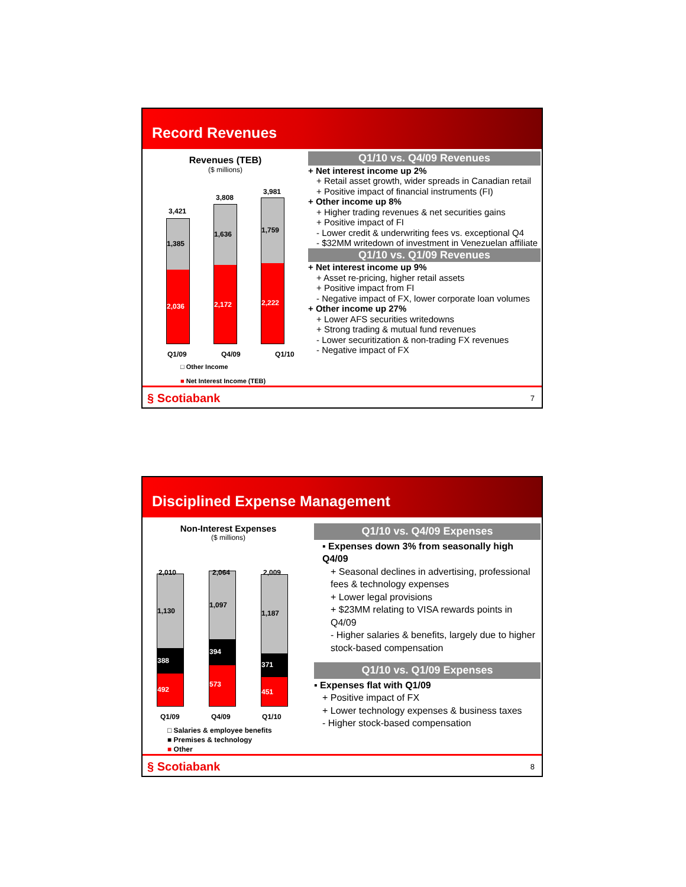Record Revenues
Revenues (TEB)
($ millions)
1,385
2,036
1,636
2,172
1,759
2,222
3,421
3,808
3,981
Q1/09 Q4/09 Q1/10
□ Other Income
■ Net Interest Income (TEB)
Q1/10 vs. Q4/09 Revenues
+ Net interest income up 2%
+ Retail asset growth, wider spreads in Canadian retail
+ Positive impact of financial instruments (FI)
+ Other income up 8%
+ Higher trading revenues & net securities gains
+ Positive impact of FI
- Lower credit & underwriting fees vs. exceptional Q4
- $32MM writedown of investment in Venezuelan affiliate
Q1/10 vs. Q1/09 Revenues
+ Net interest income up 9%
+ Asset re-pricing, higher retail assets
+ Positive impact from FI
- Negative impact of FX, lower corporate loan volumes
+ Other income up 27%
+ Lower AFS securities writedowns
+ Strong trading & mutual fund revenues
- Lower securitization & non-trading FX revenues
- Negative impact of FX
§ Scotiabank 7
Disciplined Expense Management
Non-Interest Expenses
($ millions)
1,130
388
492
1,097
394
573
1,187
371
451
2,010 2,064 2,009
Q1/09 Q4/09 Q1/10
□ Salaries & employee benefits
■ Premises & technology
■ Other
Q1/10 vs. Q4/09 Expenses
▪ Expenses down 3% from seasonally high Q4/09
+ Seasonal declines in advertising, professional fees & technology expenses
+ Lower legal provisions
+ $23MM relating to VISA rewards points in Q4/09
- Higher salaries & benefits, largely due to higher stock-based compensation
Q1/10 vs. Q1/09 Expenses
▪ Expenses flat with Q1/09
+ Positive impact of FX
+ Lower technology expenses & business taxes
- Higher stock-based compensation
§ Scotiabank 8